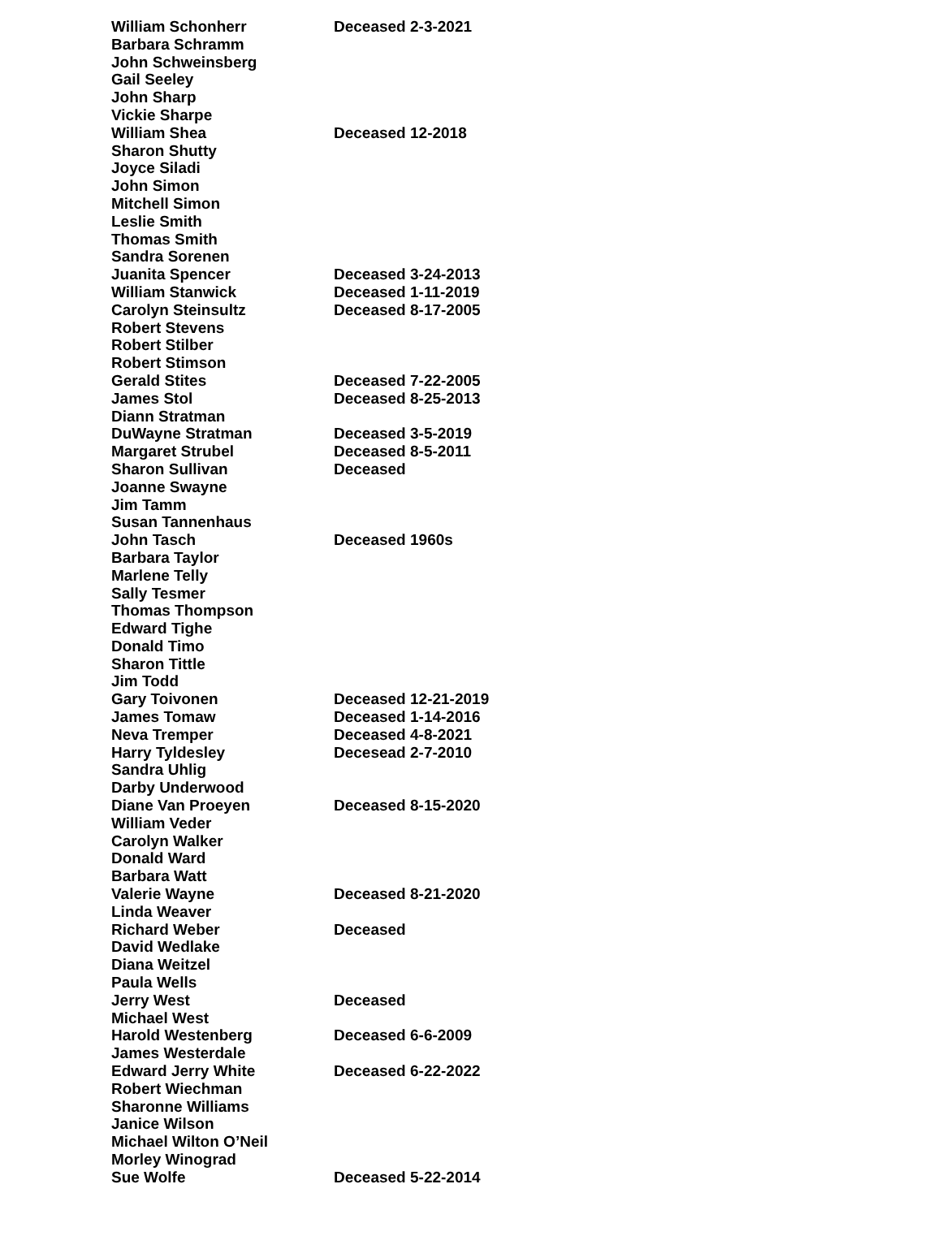| William Schonherr | Deceased 2-3-2021 |
| Barbara Schramm | |
| John Schweinsberg | |
| Gail Seeley | |
| John Sharp | |
| Vickie Sharpe | |
| William Shea | Deceased 12-2018 |
| Sharon Shutty | |
| Joyce Siladi | |
| John Simon | |
| Mitchell Simon | |
| Leslie Smith | |
| Thomas Smith | |
| Sandra Sorenen | |
| Juanita Spencer | Deceased 3-24-2013 |
| William Stanwick | Deceased 1-11-2019 |
| Carolyn Steinsultz | Deceased 8-17-2005 |
| Robert Stevens | |
| Robert Stilber | |
| Robert Stimson | |
| Gerald Stites | Deceased 7-22-2005 |
| James Stol | Deceased 8-25-2013 |
| Diann Stratman | |
| DuWayne Stratman | Deceased 3-5-2019 |
| Margaret Strubel | Deceased 8-5-2011 |
| Sharon Sullivan | Deceased |
| Joanne Swayne | |
| Jim Tamm | |
| Susan Tannenhaus | |
| John Tasch | Deceased 1960s |
| Barbara Taylor | |
| Marlene Telly | |
| Sally Tesmer | |
| Thomas Thompson | |
| Edward Tighe | |
| Donald Timo | |
| Sharon Tittle | |
| Jim Todd | |
| Gary Toivonen | Deceased 12-21-2019 |
| James Tomaw | Deceased 1-14-2016 |
| Neva Tremper | Deceased 4-8-2021 |
| Harry Tyldesley | Decesead 2-7-2010 |
| Sandra Uhlig | |
| Darby Underwood | |
| Diane Van Proeyen | Deceased 8-15-2020 |
| William Veder | |
| Carolyn Walker | |
| Donald Ward | |
| Barbara Watt | |
| Valerie Wayne | Deceased 8-21-2020 |
| Linda Weaver | |
| Richard Weber | Deceased |
| David Wedlake | |
| Diana Weitzel | |
| Paula Wells | |
| Jerry West | Deceased |
| Michael West | |
| Harold Westenberg | Deceased 6-6-2009 |
| James Westerdale | |
| Edward Jerry White | Deceased 6-22-2022 |
| Robert Wiechman | |
| Sharonne Williams | |
| Janice Wilson | |
| Michael Wilton O’Neil | |
| Morley Winograd | |
| Sue Wolfe | Deceased 5-22-2014 |